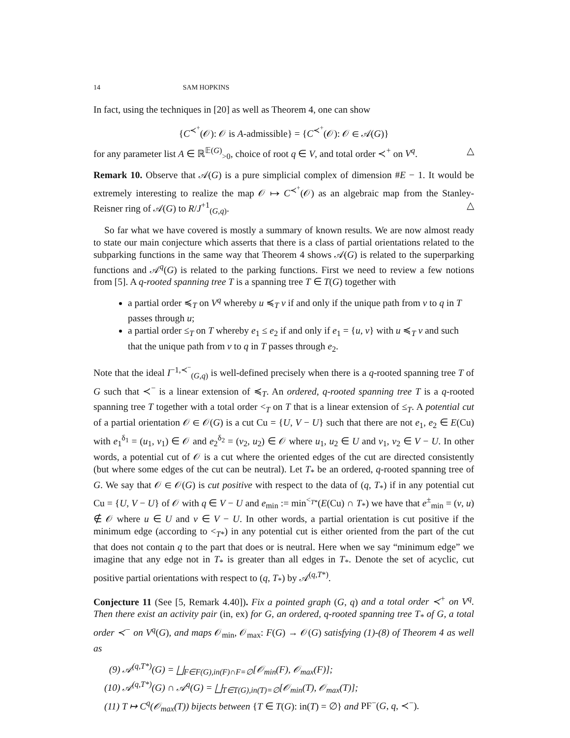14 SAM HOPKINS
In fact, using the techniques in [20] as well as Theorem 4, one can show
{C<sup>≺<sup>+</sup></sup>(𝒪): 𝒪 is A-admissible} = {C<sup>≺<sup>+</sup></sup>(𝒪): 𝒪 ∈ 𝒜(G)}
for any parameter list A ∈ ℝ<sup>𝔼(G)</sup><sub>>0</sub>, choice of root q ∈ V, and total order ≺<sup>+</sup> on V<sup>q</sup>. △
Remark 10. Observe that 𝒜(G) is a pure simplicial complex of dimension #E − 1. It would be extremely interesting to realize the map 𝒪 ↦ C<sup>≺<sup>+</sup></sup>(𝒪) as an algebraic map from the Stanley-Reisner ring of 𝒜(G) to R/J<sup>+1</sup><sub>(G,q)</sub>. △
So far what we have covered is mostly a summary of known results. We are now almost ready to state our main conjecture which asserts that there is a class of partial orientations related to the subparking functions in the same way that Theorem 4 shows 𝒜(G) is related to the superparking functions and 𝒜<sup>q</sup>(G) is related to the parking functions. First we need to review a few notions from [5]. A q-rooted spanning tree T is a spanning tree T ∈ T(G) together with
a partial order ≼<sub>T</sub> on V<sup>q</sup> whereby u ≼<sub>T</sub> v if and only if the unique path from v to q in T passes through u;
a partial order ≤<sub>T</sub> on T whereby e<sub>1</sub> ≤ e<sub>2</sub> if and only if e<sub>1</sub> = {u, v} with u ≼<sub>T</sub> v and such that the unique path from v to q in T passes through e<sub>2</sub>.
Note that the ideal I<sup>−1,≺<sup>−</sup></sup><sub>(G,q)</sub> is well-defined precisely when there is a q-rooted spanning tree T of G such that ≺<sup>−</sup> is a linear extension of ≼<sub>T</sub>. An ordered, q-rooted spanning tree T is a q-rooted spanning tree T together with a total order <<sub>T</sub> on T that is a linear extension of ≤<sub>T</sub>. A potential cut of a partial orientation 𝒪 ∈ 𝒪(G) is a cut Cu = {U, V − U} such that there are not e<sub>1</sub>, e<sub>2</sub> ∈ E(Cu) with e<sub>1</sub><sup>δ<sub>1</sub></sup> = (u<sub>1</sub>, v<sub>1</sub>) ∈ 𝒪 and e<sub>2</sub><sup>δ<sub>2</sub></sup> = (v<sub>2</sub>, u<sub>2</sub>) ∈ 𝒪 where u<sub>1</sub>, u<sub>2</sub> ∈ U and v<sub>1</sub>, v<sub>2</sub> ∈ V − U. In other words, a potential cut of 𝒪 is a cut where the oriented edges of the cut are directed consistently (but where some edges of the cut can be neutral). Let T<sub>*</sub> be an ordered, q-rooted spanning tree of G. We say that 𝒪 ∈ 𝒪(G) is cut positive with respect to the data of (q, T<sub>*</sub>) if in any potential cut Cu = {U, V − U} of 𝒪 with q ∈ V − U and e<sub>min</sub> := min<sup><<sub>T*</sub></sup>(E(Cu) ∩ T<sub>*</sub>) we have that e<sup>±</sup><sub>min</sub> = (v, u) ∉ 𝒪 where u ∈ U and v ∈ V − U. In other words, a partial orientation is cut positive if the minimum edge (according to <<sub>T*</sub>) in any potential cut is either oriented from the part of the cut that does not contain q to the part that does or is neutral. Here when we say “minimum edge” we imagine that any edge not in T<sub>*</sub> is greater than all edges in T<sub>*</sub>. Denote the set of acyclic, cut positive partial orientations with respect to (q, T<sub>*</sub>) by 𝒜<sup>(q,T*)</sup>.
Conjecture 11 (See [5, Remark 4.40]). Fix a pointed graph (G, q) and a total order ≺<sup>+</sup> on V<sup>q</sup>. Then there exist an activity pair (in, ex) for G, an ordered, q-rooted spanning tree T<sub>*</sub> of G, a total order ≺<sup>−</sup> on V<sup>q</sup>(G), and maps 𝒪<sub>min</sub>, 𝒪<sub>max</sub>: F(G) → 𝒪(G) satisfying (1)-(8) of Theorem 4 as well as
(9) 𝒜<sup>(q,T*)</sup>(G) = ⨆<sub>F∈F(G),in(F)∩F=∅</sub>[𝒪<sub>min</sub>(F), 𝒪<sub>max</sub>(F)];
(10) 𝒜<sup>(q,T*)</sup>(G) ∩ 𝒜<sup>q</sup>(G) = ⨆<sub>T∈T(G),in(T)=∅</sub>[𝒪<sub>min</sub>(T), 𝒪<sub>max</sub>(T)];
(11) T ↦ C<sup>q</sup>(𝒪<sub>max</sub>(T)) bijects between {T ∈ T(G): in(T) = ∅} and PF<sup>−</sup>(G, q, ≺<sup>−</sup>).